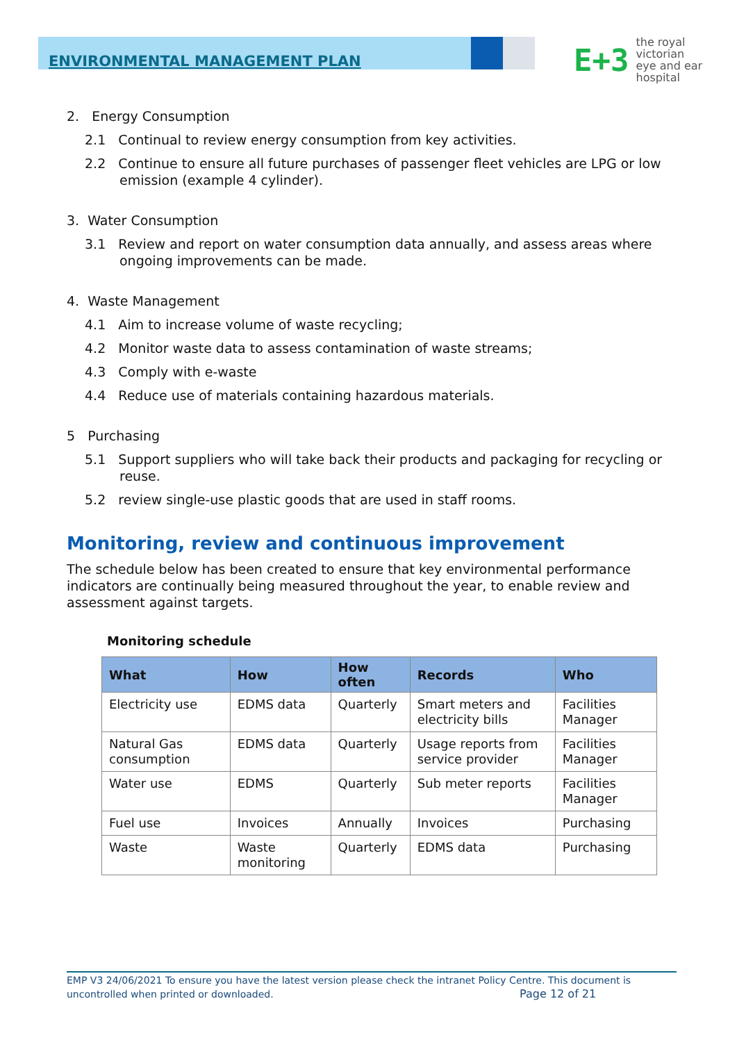ENVIRONMENTAL MANAGEMENT PLAN
E+3 the royal victorian
eye and ear
hospital
2. Energy Consumption
2.1 Continual to review energy consumption from key activities.
2.2 Continue to ensure all future purchases of passenger fleet vehicles are LPG or low emission (example 4 cylinder).
3. Water Consumption
3.1 Review and report on water consumption data annually, and assess areas where ongoing improvements can be made.
4. Waste Management
4.1 Aim to increase volume of waste recycling;
4.2 Monitor waste data to assess contamination of waste streams;
4.3 Comply with e-waste
4.4 Reduce use of materials containing hazardous materials.
5 Purchasing
5.1 Support suppliers who will take back their products and packaging for recycling or reuse.
5.2 review single-use plastic goods that are used in staff rooms.
Monitoring, review and continuous improvement
The schedule below has been created to ensure that key environmental performance indicators are continually being measured throughout the year, to enable review and assessment against targets.
Monitoring schedule
| What | How | How often | Records | Who |
| --- | --- | --- | --- | --- |
| Electricity use | EDMS data | Quarterly | Smart meters and electricity bills | Facilities Manager |
| Natural Gas consumption | EDMS data | Quarterly | Usage reports from service provider | Facilities Manager |
| Water use | EDMS | Quarterly | Sub meter reports | Facilities Manager |
| Fuel use | Invoices | Annually | Invoices | Purchasing |
| Waste | Waste monitoring | Quarterly | EDMS data | Purchasing |
EMP V3 24/06/2021 To ensure you have the latest version please check the intranet Policy Centre. This document is uncontrolled when printed or downloaded. Page 12 of 21